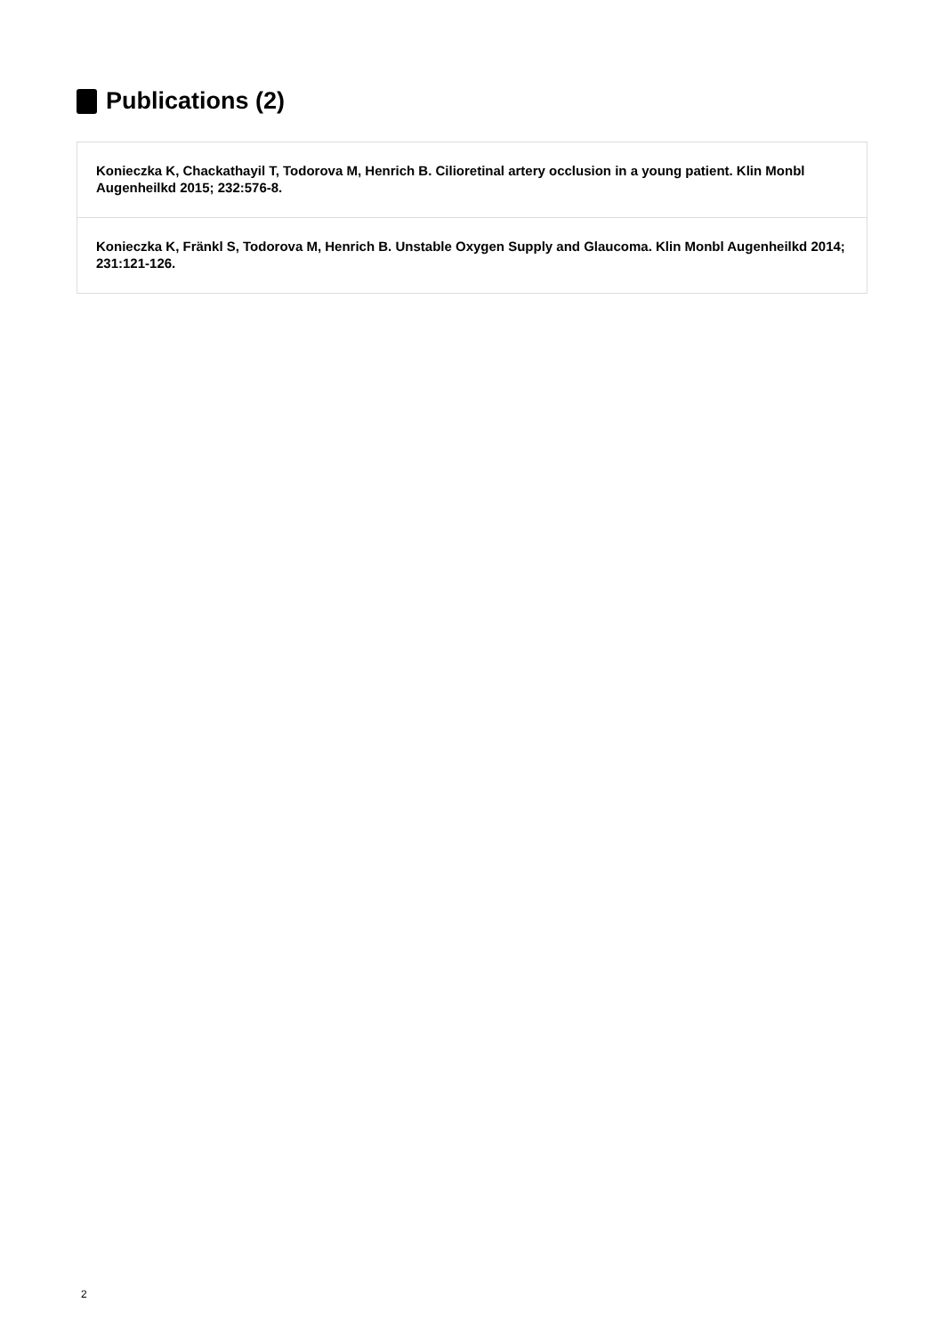Publications (2)
Konieczka K, Chackathayil T, Todorova M, Henrich B. Cilioretinal artery occlusion in a young patient. Klin Monbl Augenheilkd 2015; 232:576-8.
Konieczka K, Fränkl S, Todorova M, Henrich B. Unstable Oxygen Supply and Glaucoma. Klin Monbl Augenheilkd 2014; 231:121-126.
2